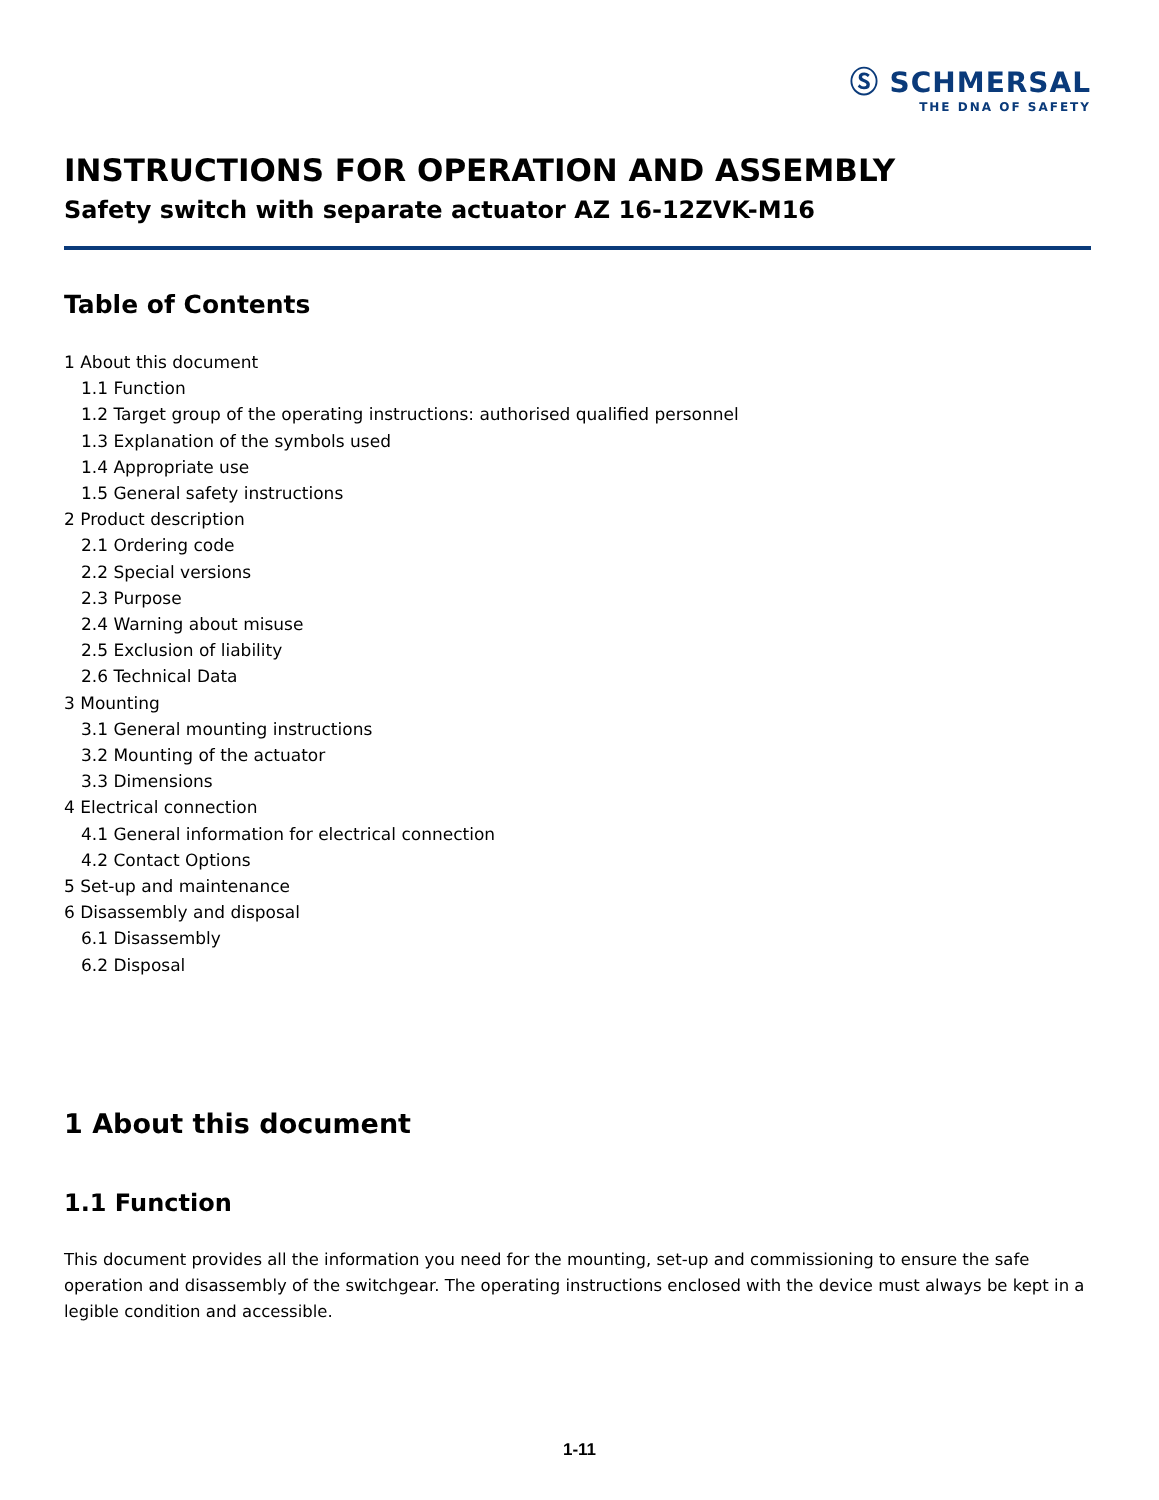Ⓢ SCHMERSAL
THE DNA OF SAFETY
INSTRUCTIONS FOR OPERATION AND ASSEMBLY
Safety switch with separate actuator AZ 16-12ZVK-M16
Table of Contents
1 About this document
1.1 Function
1.2 Target group of the operating instructions: authorised qualified personnel
1.3 Explanation of the symbols used
1.4 Appropriate use
1.5 General safety instructions
2 Product description
2.1 Ordering code
2.2 Special versions
2.3 Purpose
2.4 Warning about misuse
2.5 Exclusion of liability
2.6 Technical Data
3 Mounting
3.1 General mounting instructions
3.2 Mounting of the actuator
3.3 Dimensions
4 Electrical connection
4.1 General information for electrical connection
4.2 Contact Options
5 Set-up and maintenance
6 Disassembly and disposal
6.1 Disassembly
6.2 Disposal
1 About this document
1.1 Function
This document provides all the information you need for the mounting, set-up and commissioning to ensure the safe operation and disassembly of the switchgear. The operating instructions enclosed with the device must always be kept in a legible condition and accessible.
1-11